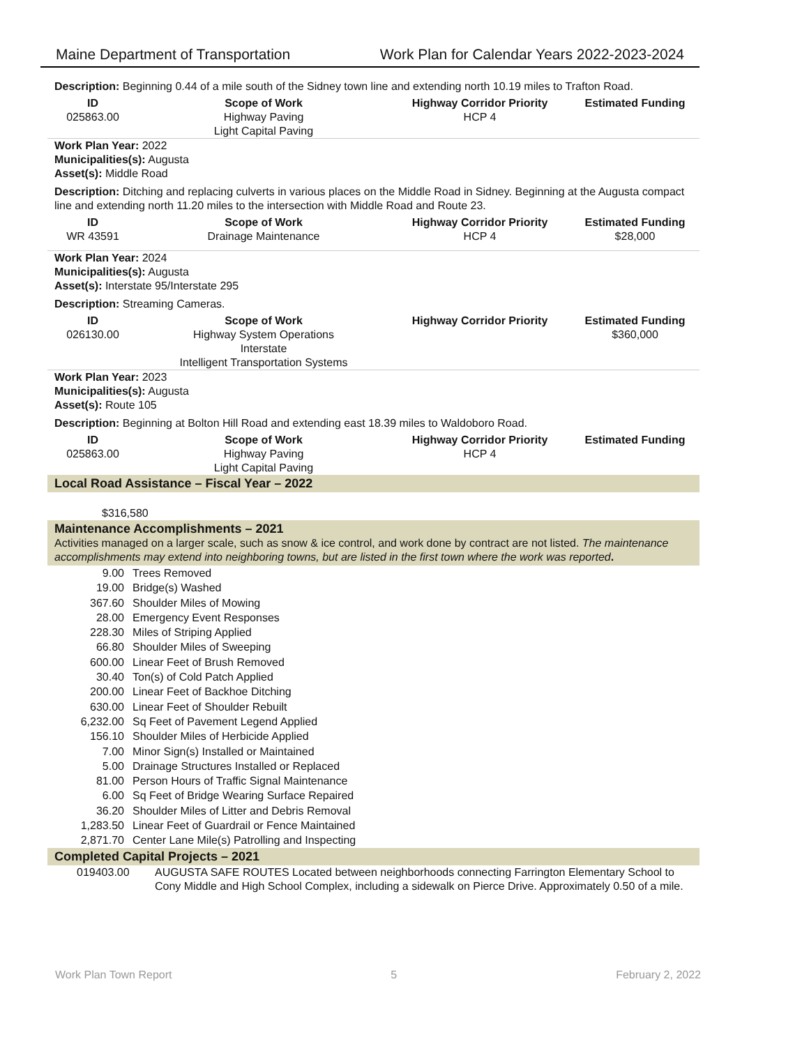Maine Department of Transportation Work Plan for Calendar Years 2022-2023-2024
Description: Beginning 0.44 of a mile south of the Sidney town line and extending north 10.19 miles to Trafton Road.
| ID | Scope of Work | Highway Corridor Priority | Estimated Funding |
| --- | --- | --- | --- |
| 025863.00 | Highway Paving Light Capital Paving | HCP 4 | |
Work Plan Year: 2022
Municipalities(s): Augusta
Asset(s): Middle Road
Description: Ditching and replacing culverts in various places on the Middle Road in Sidney. Beginning at the Augusta compact line and extending north 11.20 miles to the intersection with Middle Road and Route 23.
| ID | Scope of Work | Highway Corridor Priority | Estimated Funding |
| --- | --- | --- | --- |
| WR 43591 | Drainage Maintenance | HCP 4 | $28,000 |
Work Plan Year: 2024
Municipalities(s): Augusta
Asset(s): Interstate 95/Interstate 295
Description: Streaming Cameras.
| ID | Scope of Work | Highway Corridor Priority | Estimated Funding |
| --- | --- | --- | --- |
| 026130.00 | Highway System Operations Interstate Intelligent Transportation Systems | | $360,000 |
Work Plan Year: 2023
Municipalities(s): Augusta
Asset(s): Route 105
Description: Beginning at Bolton Hill Road and extending east 18.39 miles to Waldoboro Road.
| ID | Scope of Work | Highway Corridor Priority | Estimated Funding |
| --- | --- | --- | --- |
| 025863.00 | Highway Paving Light Capital Paving | HCP 4 | |
Local Road Assistance – Fiscal Year – 2022
$316,580
Maintenance Accomplishments – 2021
Activities managed on a larger scale, such as snow & ice control, and work done by contract are not listed. The maintenance accomplishments may extend into neighboring towns, but are listed in the first town where the work was reported.
| 9.00 | Trees Removed |
| 19.00 | Bridge(s) Washed |
| 367.60 | Shoulder Miles of Mowing |
| 28.00 | Emergency Event Responses |
| 228.30 | Miles of Striping Applied |
| 66.80 | Shoulder Miles of Sweeping |
| 600.00 | Linear Feet of Brush Removed |
| 30.40 | Ton(s) of Cold Patch Applied |
| 200.00 | Linear Feet of Backhoe Ditching |
| 630.00 | Linear Feet of Shoulder Rebuilt |
| 6,232.00 | Sq Feet of Pavement Legend Applied |
| 156.10 | Shoulder Miles of Herbicide Applied |
| 7.00 | Minor Sign(s) Installed or Maintained |
| 5.00 | Drainage Structures Installed or Replaced |
| 81.00 | Person Hours of Traffic Signal Maintenance |
| 6.00 | Sq Feet of Bridge Wearing Surface Repaired |
| 36.20 | Shoulder Miles of Litter and Debris Removal |
| 1,283.50 | Linear Feet of Guardrail or Fence Maintained |
| 2,871.70 | Center Lane Mile(s) Patrolling and Inspecting |
Completed Capital Projects – 2021
| 019403.00 | AUGUSTA SAFE ROUTES Located between neighborhoods connecting Farrington Elementary School to Cony Middle and High School Complex, including a sidewalk on Pierce Drive. Approximately 0.50 of a mile. |
Work Plan Town Report 5 February 2, 2022